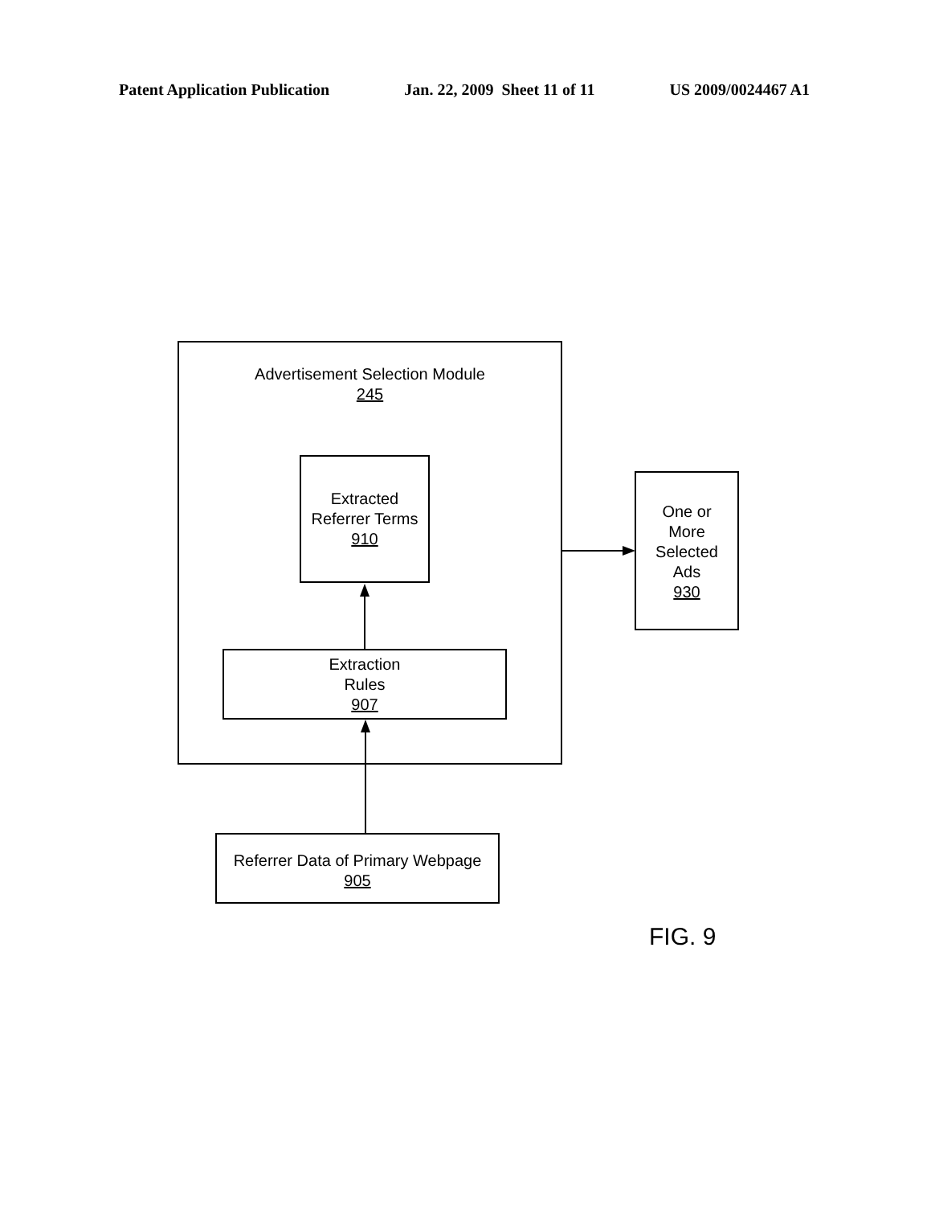Patent Application Publication Jan. 22, 2009 Sheet 11 of 11 US 2009/0024467 A1
Advertisement Selection Module
245
Extracted
Referrer Terms
910
Extraction
Rules
907
Referrer Data of Primary Webpage
905
One or
More
Selected
Ads
930
FIG. 9